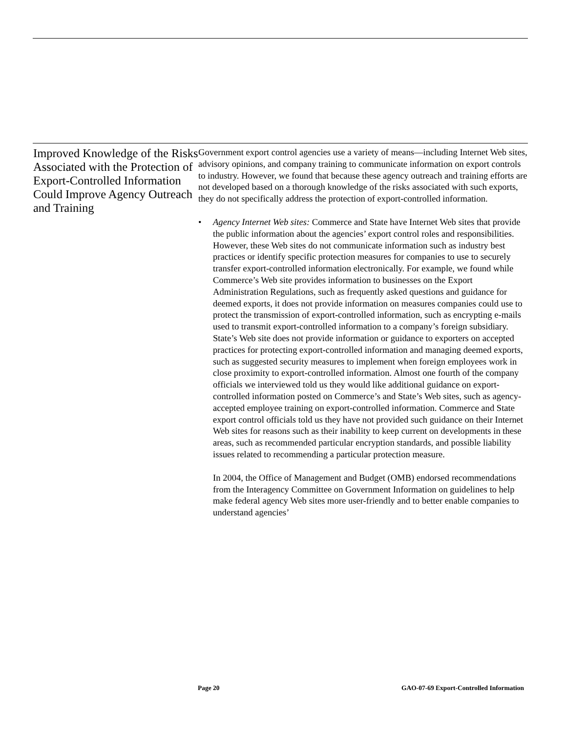Improved Knowledge of the Risks Associated with the Protection of Export-Controlled Information Could Improve Agency Outreach and Training
Government export control agencies use a variety of means—including Internet Web sites, advisory opinions, and company training to communicate information on export controls to industry. However, we found that because these agency outreach and training efforts are not developed based on a thorough knowledge of the risks associated with such exports, they do not specifically address the protection of export-controlled information.
• Agency Internet Web sites: Commerce and State have Internet Web sites that provide the public information about the agencies’ export control roles and responsibilities. However, these Web sites do not communicate information such as industry best practices or identify specific protection measures for companies to use to securely transfer export-controlled information electronically. For example, we found while Commerce’s Web site provides information to businesses on the Export Administration Regulations, such as frequently asked questions and guidance for deemed exports, it does not provide information on measures companies could use to protect the transmission of export-controlled information, such as encrypting e-mails used to transmit export-controlled information to a company’s foreign subsidiary. State’s Web site does not provide information or guidance to exporters on accepted practices for protecting export-controlled information and managing deemed exports, such as suggested security measures to implement when foreign employees work in close proximity to export-controlled information. Almost one fourth of the company officials we interviewed told us they would like additional guidance on export-controlled information posted on Commerce’s and State’s Web sites, such as agency-accepted employee training on export-controlled information. Commerce and State export control officials told us they have not provided such guidance on their Internet Web sites for reasons such as their inability to keep current on developments in these areas, such as recommended particular encryption standards, and possible liability issues related to recommending a particular protection measure.
In 2004, the Office of Management and Budget (OMB) endorsed recommendations from the Interagency Committee on Government Information on guidelines to help make federal agency Web sites more user-friendly and to better enable companies to understand agencies’
Page 20 GAO-07-69 Export-Controlled Information